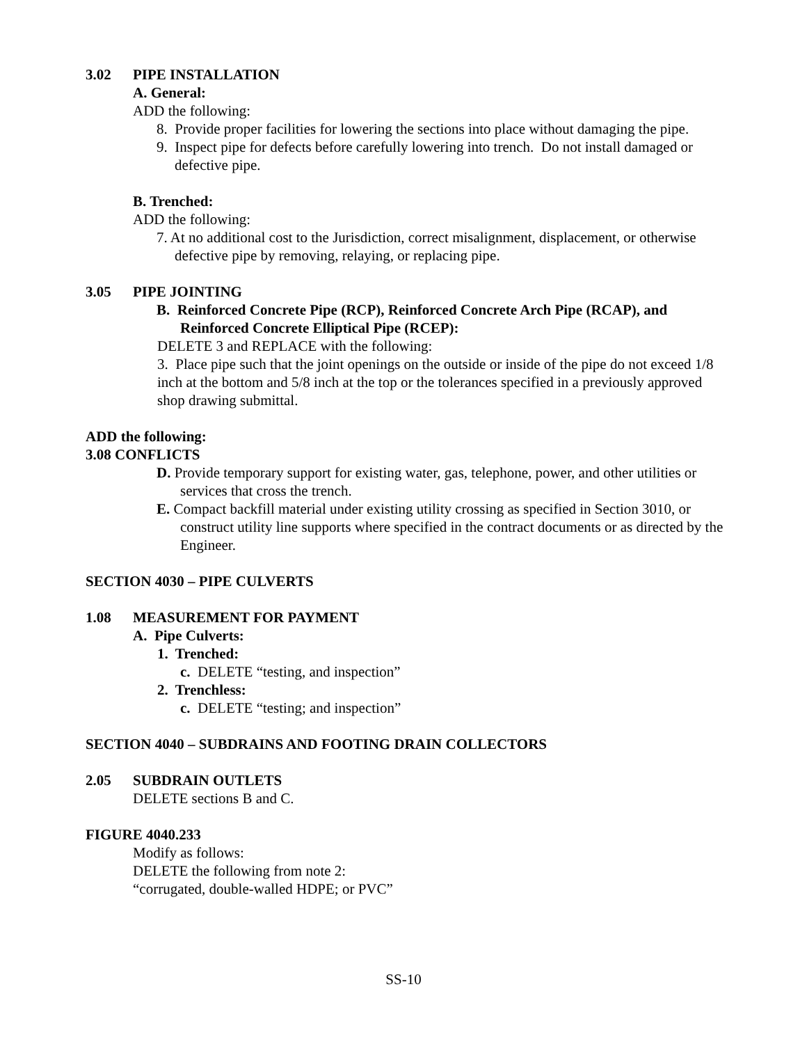3.02 PIPE INSTALLATION
A. General:
ADD the following:
8. Provide proper facilities for lowering the sections into place without damaging the pipe.
9. Inspect pipe for defects before carefully lowering into trench. Do not install damaged or defective pipe.
B. Trenched:
ADD the following:
7. At no additional cost to the Jurisdiction, correct misalignment, displacement, or otherwise defective pipe by removing, relaying, or replacing pipe.
3.05 PIPE JOINTING
B. Reinforced Concrete Pipe (RCP), Reinforced Concrete Arch Pipe (RCAP), and Reinforced Concrete Elliptical Pipe (RCEP):
DELETE 3 and REPLACE with the following:
3. Place pipe such that the joint openings on the outside or inside of the pipe do not exceed 1/8 inch at the bottom and 5/8 inch at the top or the tolerances specified in a previously approved shop drawing submittal.
ADD the following:
3.08 CONFLICTS
D. Provide temporary support for existing water, gas, telephone, power, and other utilities or services that cross the trench.
E. Compact backfill material under existing utility crossing as specified in Section 3010, or construct utility line supports where specified in the contract documents or as directed by the Engineer.
SECTION 4030 – PIPE CULVERTS
1.08 MEASUREMENT FOR PAYMENT
A. Pipe Culverts:
1. Trenched:
c. DELETE “testing, and inspection”
2. Trenchless:
c. DELETE “testing; and inspection”
SECTION 4040 – SUBDRAINS AND FOOTING DRAIN COLLECTORS
2.05 SUBDRAIN OUTLETS
DELETE sections B and C.
FIGURE 4040.233
Modify as follows:
DELETE the following from note 2:
“corrugated, double-walled HDPE; or PVC”
SS-10